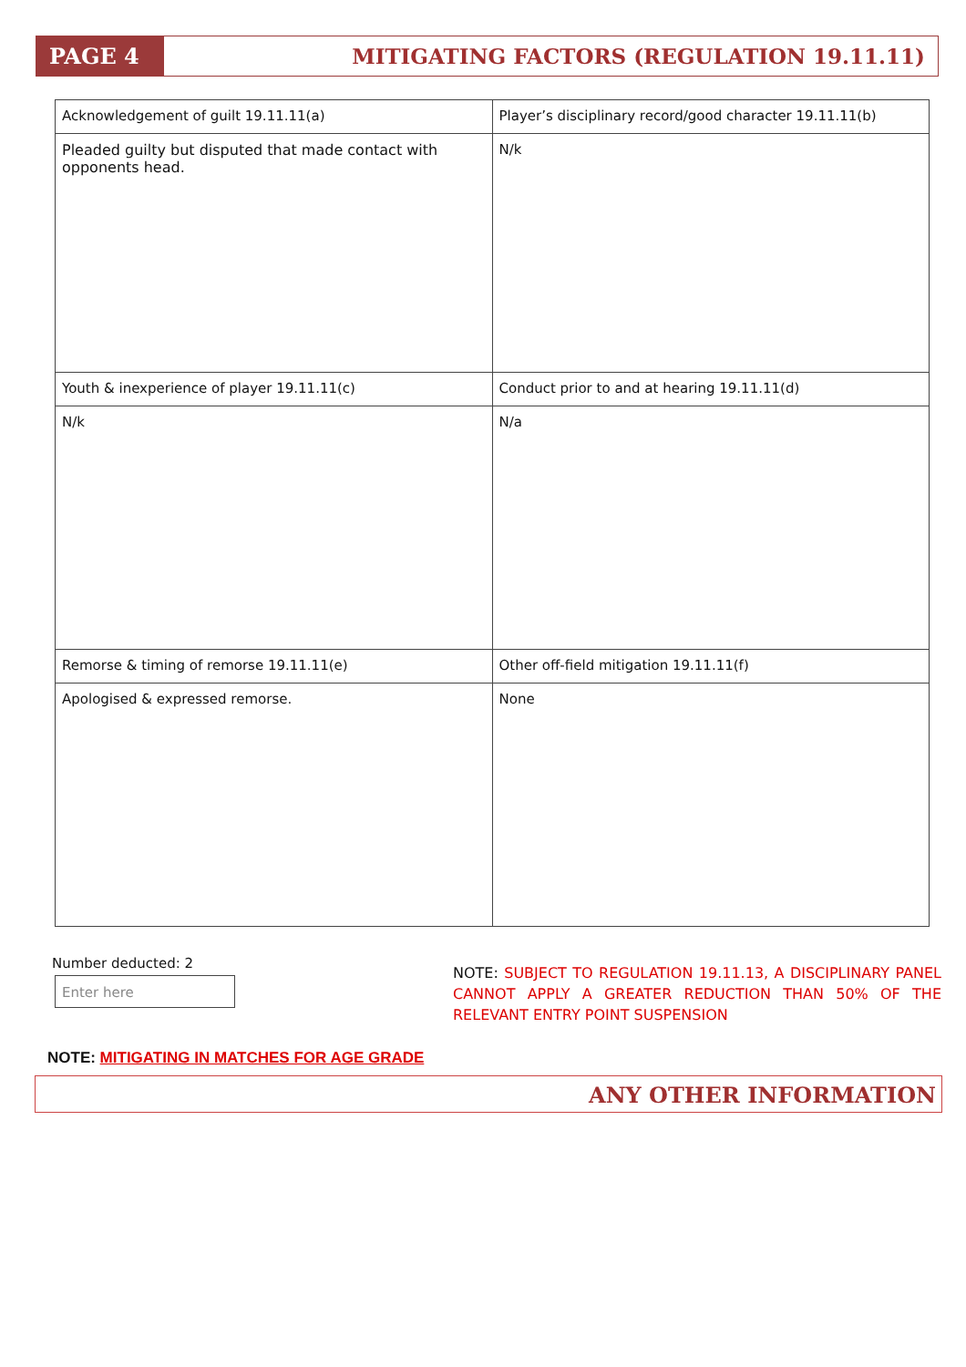PAGE 4
MITIGATING FACTORS (REGULATION 19.11.11)
| Acknowledgement of guilt 19.11.11(a) | Player’s disciplinary record/good character 19.11.11(b) |
| Pleaded guilty but disputed that made contact with opponents head. | N/k |
| Youth & inexperience of player 19.11.11(c) | Conduct prior to and at hearing 19.11.11(d) |
| N/k | N/a |
| Remorse & timing of remorse 19.11.11(e) | Other off-field mitigation 19.11.11(f) |
| Apologised & expressed remorse. | None |
Number deducted: 2
Enter here
NOTE: SUBJECT TO REGULATION 19.11.13, A DISCIPLINARY PANEL CANNOT APPLY A GREATER REDUCTION THAN 50% OF THE RELEVANT ENTRY POINT SUSPENSION
NOTE: MITIGATING IN MATCHES FOR AGE GRADE
ANY OTHER INFORMATION